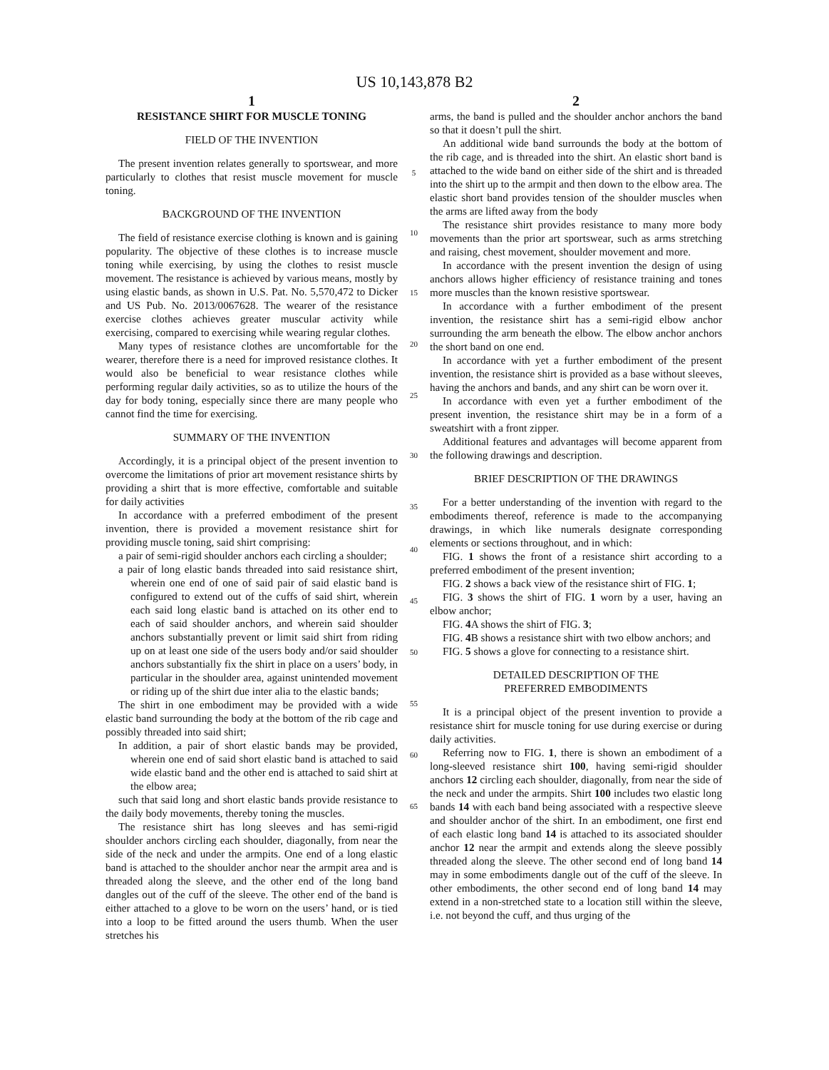US 10,143,878 B2
1
RESISTANCE SHIRT FOR MUSCLE TONING
FIELD OF THE INVENTION
The present invention relates generally to sportswear, and more particularly to clothes that resist muscle movement for muscle toning.
BACKGROUND OF THE INVENTION
The field of resistance exercise clothing is known and is gaining popularity. The objective of these clothes is to increase muscle toning while exercising, by using the clothes to resist muscle movement. The resistance is achieved by various means, mostly by using elastic bands, as shown in U.S. Pat. No. 5,570,472 to Dicker and US Pub. No. 2013/0067628. The wearer of the resistance exercise clothes achieves greater muscular activity while exercising, compared to exercising while wearing regular clothes.
Many types of resistance clothes are uncomfortable for the wearer, therefore there is a need for improved resistance clothes. It would also be beneficial to wear resistance clothes while performing regular daily activities, so as to utilize the hours of the day for body toning, especially since there are many people who cannot find the time for exercising.
SUMMARY OF THE INVENTION
Accordingly, it is a principal object of the present invention to overcome the limitations of prior art movement resistance shirts by providing a shirt that is more effective, comfortable and suitable for daily activities
In accordance with a preferred embodiment of the present invention, there is provided a movement resistance shirt for providing muscle toning, said shirt comprising:
a pair of semi-rigid shoulder anchors each circling a shoulder;
a pair of long elastic bands threaded into said resistance shirt, wherein one end of one of said pair of said elastic band is configured to extend out of the cuffs of said shirt, wherein each said long elastic band is attached on its other end to each of said shoulder anchors, and wherein said shoulder anchors substantially prevent or limit said shirt from riding up on at least one side of the users body and/or said shoulder anchors substantially fix the shirt in place on a users’ body, in particular in the shoulder area, against unintended movement or riding up of the shirt due inter alia to the elastic bands;
The shirt in one embodiment may be provided with a wide elastic band surrounding the body at the bottom of the rib cage and possibly threaded into said shirt;
In addition, a pair of short elastic bands may be provided, wherein one end of said short elastic band is attached to said wide elastic band and the other end is attached to said shirt at the elbow area;
such that said long and short elastic bands provide resistance to the daily body movements, thereby toning the muscles.
The resistance shirt has long sleeves and has semi-rigid shoulder anchors circling each shoulder, diagonally, from near the side of the neck and under the armpits. One end of a long elastic band is attached to the shoulder anchor near the armpit area and is threaded along the sleeve, and the other end of the long band dangles out of the cuff of the sleeve. The other end of the band is either attached to a glove to be worn on the users’ hand, or is tied into a loop to be fitted around the users thumb. When the user stretches his
5
10
15
20
25
30
35
40
45
50
55
60
65
2
arms, the band is pulled and the shoulder anchor anchors the band so that it doesn’t pull the shirt.
An additional wide band surrounds the body at the bottom of the rib cage, and is threaded into the shirt. An elastic short band is attached to the wide band on either side of the shirt and is threaded into the shirt up to the armpit and then down to the elbow area. The elastic short band provides tension of the shoulder muscles when the arms are lifted away from the body
The resistance shirt provides resistance to many more body movements than the prior art sportswear, such as arms stretching and raising, chest movement, shoulder movement and more.
In accordance with the present invention the design of using anchors allows higher efficiency of resistance training and tones more muscles than the known resistive sportswear.
In accordance with a further embodiment of the present invention, the resistance shirt has a semi-rigid elbow anchor surrounding the arm beneath the elbow. The elbow anchor anchors the short band on one end.
In accordance with yet a further embodiment of the present invention, the resistance shirt is provided as a base without sleeves, having the anchors and bands, and any shirt can be worn over it.
In accordance with even yet a further embodiment of the present invention, the resistance shirt may be in a form of a sweatshirt with a front zipper.
Additional features and advantages will become apparent from the following drawings and description.
BRIEF DESCRIPTION OF THE DRAWINGS
For a better understanding of the invention with regard to the embodiments thereof, reference is made to the accompanying drawings, in which like numerals designate corresponding elements or sections throughout, and in which:
FIG. 1 shows the front of a resistance shirt according to a preferred embodiment of the present invention;
FIG. 2 shows a back view of the resistance shirt of FIG. 1;
FIG. 3 shows the shirt of FIG. 1 worn by a user, having an elbow anchor;
FIG. 4 A shows the shirt of FIG. 3;
FIG. 4 B shows a resistance shirt with two elbow anchors; and
FIG. 5 shows a glove for connecting to a resistance shirt.
DETAILED DESCRIPTION OF THE
PREFERRED EMBODIMENTS
It is a principal object of the present invention to provide a resistance shirt for muscle toning for use during exercise or during daily activities.
Referring now to FIG. 1, there is shown an embodiment of a long-sleeved resistance shirt 100, having semi-rigid shoulder anchors 12 circling each shoulder, diagonally, from near the side of the neck and under the armpits. Shirt 100 includes two elastic long bands 14 with each band being associated with a respective sleeve and shoulder anchor of the shirt. In an embodiment, one first end of each elastic long band 14 is attached to its associated shoulder anchor 12 near the armpit and extends along the sleeve possibly threaded along the sleeve. The other second end of long band 14 may in some embodiments dangle out of the cuff of the sleeve. In other embodiments, the other second end of long band 14 may extend in a non-stretched state to a location still within the sleeve, i.e. not beyond the cuff, and thus urging of the